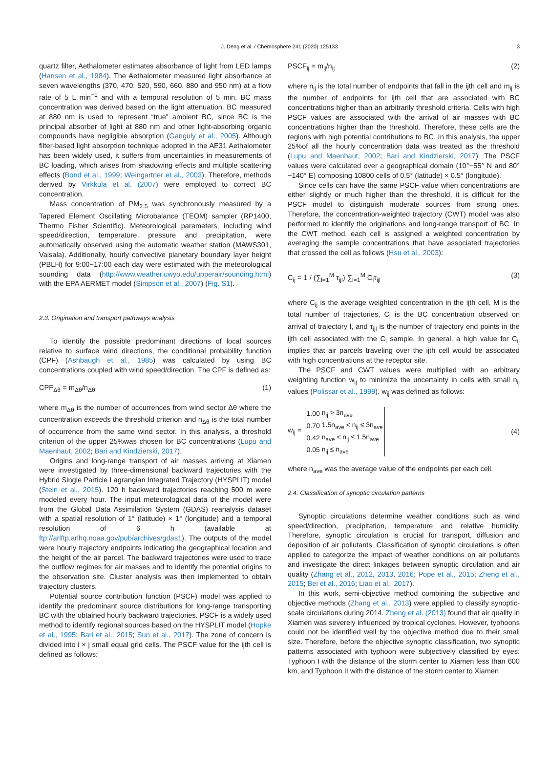J. Deng et al. / Chemosphere 241 (2020) 125133 3
quartz filter, Aethalometer estimates absorbance of light from LED lamps (Hansen et al., 1984). The Aethalometer measured light absorbance at seven wavelengths (370, 470, 520, 590, 660, 880 and 950 nm) at a flow rate of 5 L min<sup>−1</sup> and with a temporal resolution of 5 min. BC mass concentration was derived based on the light attenuation. BC measured at 880 nm is used to represent “true” ambient BC, since BC is the principal absorber of light at 880 nm and other light-absorbing organic compounds have negligible absorption (Ganguly et al., 2005). Although filter-based light absorption technique adopted in the AE31 Aethalometer has been widely used, it suffers from uncertainties in measurements of BC loading, which arises from shadowing effects and multiple scattering effects (Bond et al., 1999; Weingartner et al., 2003). Therefore, methods derived by Virkkula et al. (2007) were employed to correct BC concentration.
Mass concentration of PM<sub>2.5</sub> was synchronously measured by a Tapered Element Oscillating Microbalance (TEOM) sampler (RP1400, Thermo Fisher Scientific). Meteorological parameters, including wind speed/direction, temperature, pressure and precipitation, were automatically observed using the automatic weather station (MAWS301, Vaisala). Additionally, hourly convective planetary boundary layer height (PBLH) for 9:00−17:00 each day were estimated with the meteorological sounding data (http://www.weather.uwyo.edu/upperair/sounding.html) with the EPA AERMET model (Simpson et al., 2007) (Fig. S1).
2.3. Origination and transport pathways analysis
To identify the possible predominant directions of local sources relative to surface wind directions, the conditional probability function (CPF) (Ashbaugh et al., 1985) was calculated by using BC concentrations coupled with wind speed/direction. The CPF is defined as:
CPF<sub>Δθ</sub> = m<sub>Δθ</sub>/n<sub>Δθ</sub> (1)
where m<sub>Δθ</sub> is the number of occurrences from wind sector Δθ where the concentration exceeds the threshold criterion and n<sub>Δθ</sub> is the total number of occurrence from the same wind sector. In this analysis, a threshold criterion of the upper 25%was chosen for BC concentrations (Lupu and Maenhaut, 2002; Bari and Kindzierski, 2017).
Origins and long-range transport of air masses arriving at Xiamen were investigated by three-dimensional backward trajectories with the Hybrid Single Particle Lagrangian Integrated Trajectory (HYSPLIT) model (Stein et al., 2015). 120 h backward trajectories reaching 500 m were modeled every hour. The input meteorological data of the model were from the Global Data Assimilation System (GDAS) reanalysis dataset with a spatial resolution of 1° (latitude) × 1° (longitude) and a temporal resolution of 6 h (available at ftp://arlftp.arlhq.noaa.gov/pub/archives/gdas1). The outputs of the model were hourly trajectory endpoints indicating the geographical location and the height of the air parcel. The backward trajectories were used to trace the outflow regimes for air masses and to identify the potential origins to the observation site. Cluster analysis was then implemented to obtain trajectory clusters.
Potential source contribution function (PSCF) model was applied to identify the predominant source distributions for long-range transporting BC with the obtained hourly backward trajectories. PSCF is a widely used method to identify regional sources based on the HYSPLIT model (Hopke et al., 1995; Bari et al., 2015; Sun et al., 2017). The zone of concern is divided into i × j small equal grid cells. The PSCF value for the ijth cell is defined as follows:
PSCF<sub>ij</sub> = m<sub>ij</sub>/n<sub>ij</sub> (2)
where n<sub>ij</sub> is the total number of endpoints that fall in the ijth cell and m<sub>ij</sub> is the number of endpoints for ijth cell that are associated with BC concentrations higher than an arbitrarily threshold criteria. Cells with high PSCF values are associated with the arrival of air masses with BC concentrations higher than the threshold. Therefore, these cells are the regions with high potential contributions to BC. In this analysis, the upper 25%of all the hourly concentration data was treated as the threshold (Lupu and Maenhaut, 2002; Bari and Kindzierski, 2017). The PSCF values were calculated over a geographical domain (10°−55° N and 80°−140° E) composing 10800 cells of 0.5° (latitude) × 0.5° (longitude).
Since cells can have the same PSCF value when concentrations are either slightly or much higher than the threshold, it is difficult for the PSCF model to distinguish moderate sources from strong ones. Therefore, the concentration-weighted trajectory (CWT) model was also performed to identify the originations and long-range transport of BC. In the CWT method, each cell is assigned a weighted concentration by averaging the sample concentrations that have associated trajectories that crossed the cell as follows (Hsu et al., 2003):
C<sub>ij</sub> = 1 / (∑<sub>l=1</sub><sup>M</sup> τ<sub>ijl</sub>) ∑<sub>l=1</sub><sup>M</sup> C<sub>l</sub>τ<sub>ijl</sub> (3)
where C<sub>ij</sub> is the average weighted concentration in the ijth cell, M is the total number of trajectories, C<sub>l</sub> is the BC concentration observed on arrival of trajectory l, and τ<sub>ijl</sub> is the number of trajectory end points in the ijth cell associated with the C<sub>l</sub> sample. In general, a high value for C<sub>ij</sub> implies that air parcels traveling over the ijth cell would be associated with high concentrations at the receptor site.
The PSCF and CWT values were multiplied with an arbitrary weighting function w<sub>ij</sub> to minimize the uncertainty in cells with small n<sub>ij</sub> values (Polissar et al., 1999). w<sub>ij</sub> was defined as follows:
w<sub>ij</sub> =
| 1.00 | n<sub>ij</sub> > 3n<sub>ave</sub> |
| 0.70 | 1.5n<sub>ave</sub> < n<sub>ij</sub> ≤ 3n<sub>ave</sub> |
| 0.42 | n<sub>ave</sub> < n<sub>ij</sub> ≤ 1.5n<sub>ave</sub> |
| 0.05 | n<sub>ij</sub> ≤ n<sub>ave</sub> |
(4)
where n<sub>ave</sub> was the average value of the endpoints per each cell.
2.4. Classification of synoptic circulation patterns
Synoptic circulations determine weather conditions such as wind speed/direction, precipitation, temperature and relative humidity. Therefore, synoptic circulation is crucial for transport, diffusion and deposition of air pollutants. Classification of synoptic circulations is often applied to categorize the impact of weather conditions on air pollutants and investigate the direct linkages between synoptic circulation and air quality (Zhang et al., 2012, 2013, 2016; Pope et al., 2015; Zheng et al., 2015; Bei et al., 2016; Liao et al., 2017).
In this work, semi-objective method combining the subjective and objective methods (Zhang et al., 2013) were applied to classify synoptic-scale circulations during 2014. Zheng et al. (2013) found that air quality in Xiamen was severely influenced by tropical cyclones. However, typhoons could not be identified well by the objective method due to their small size. Therefore, before the objective synoptic classification, two synoptic patterns associated with typhoon were subjectively classified by eyes: Typhoon I with the distance of the storm center to Xiamen less than 600 km, and Typhoon II with the distance of the storm center to Xiamen